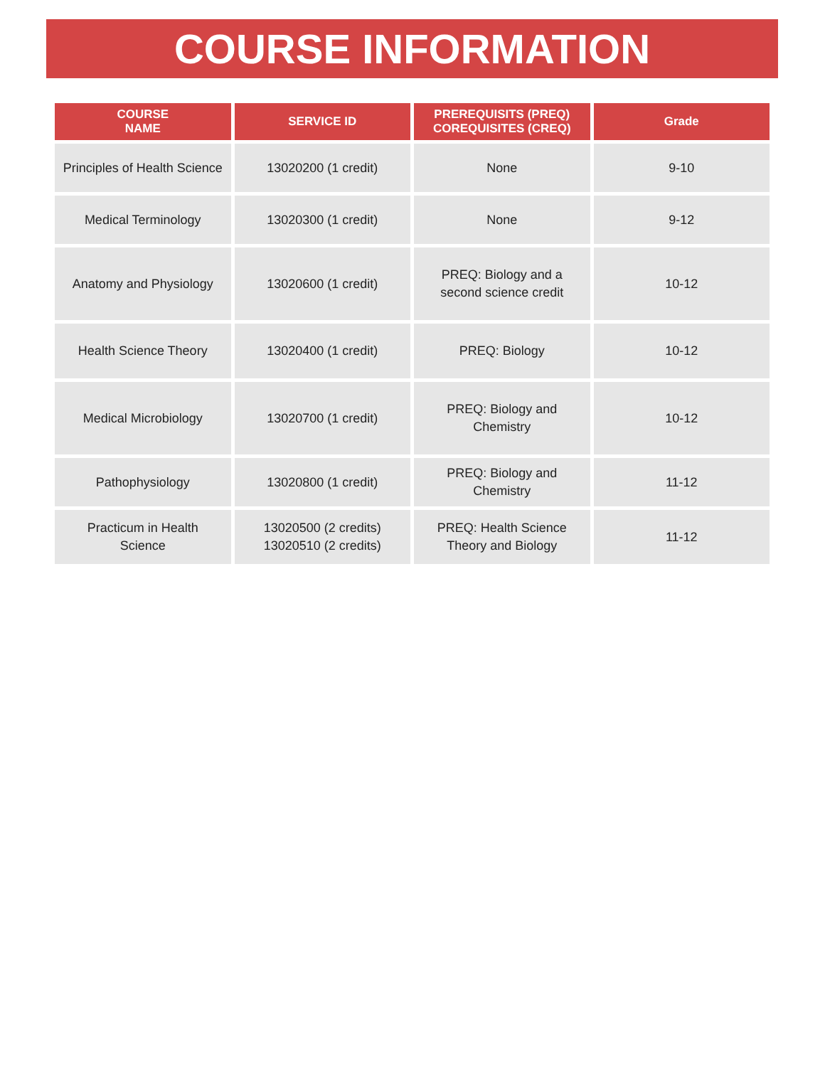COURSE INFORMATION
| COURSE NAME | SERVICE ID | PREREQUISITS (PREQ) COREQUISITES (CREQ) | Grade |
| --- | --- | --- | --- |
| Principles of Health Science | 13020200 (1 credit) | None | 9-10 |
| Medical Terminology | 13020300 (1 credit) | None | 9-12 |
| Anatomy and Physiology | 13020600 (1 credit) | PREQ: Biology and a second science credit | 10-12 |
| Health Science Theory | 13020400 (1 credit) | PREQ: Biology | 10-12 |
| Medical Microbiology | 13020700 (1 credit) | PREQ: Biology and Chemistry | 10-12 |
| Pathophysiology | 13020800 (1 credit) | PREQ: Biology and Chemistry | 11-12 |
| Practicum in Health Science | 13020500 (2 credits) 13020510 (2 credits) | PREQ: Health Science Theory and Biology | 11-12 |